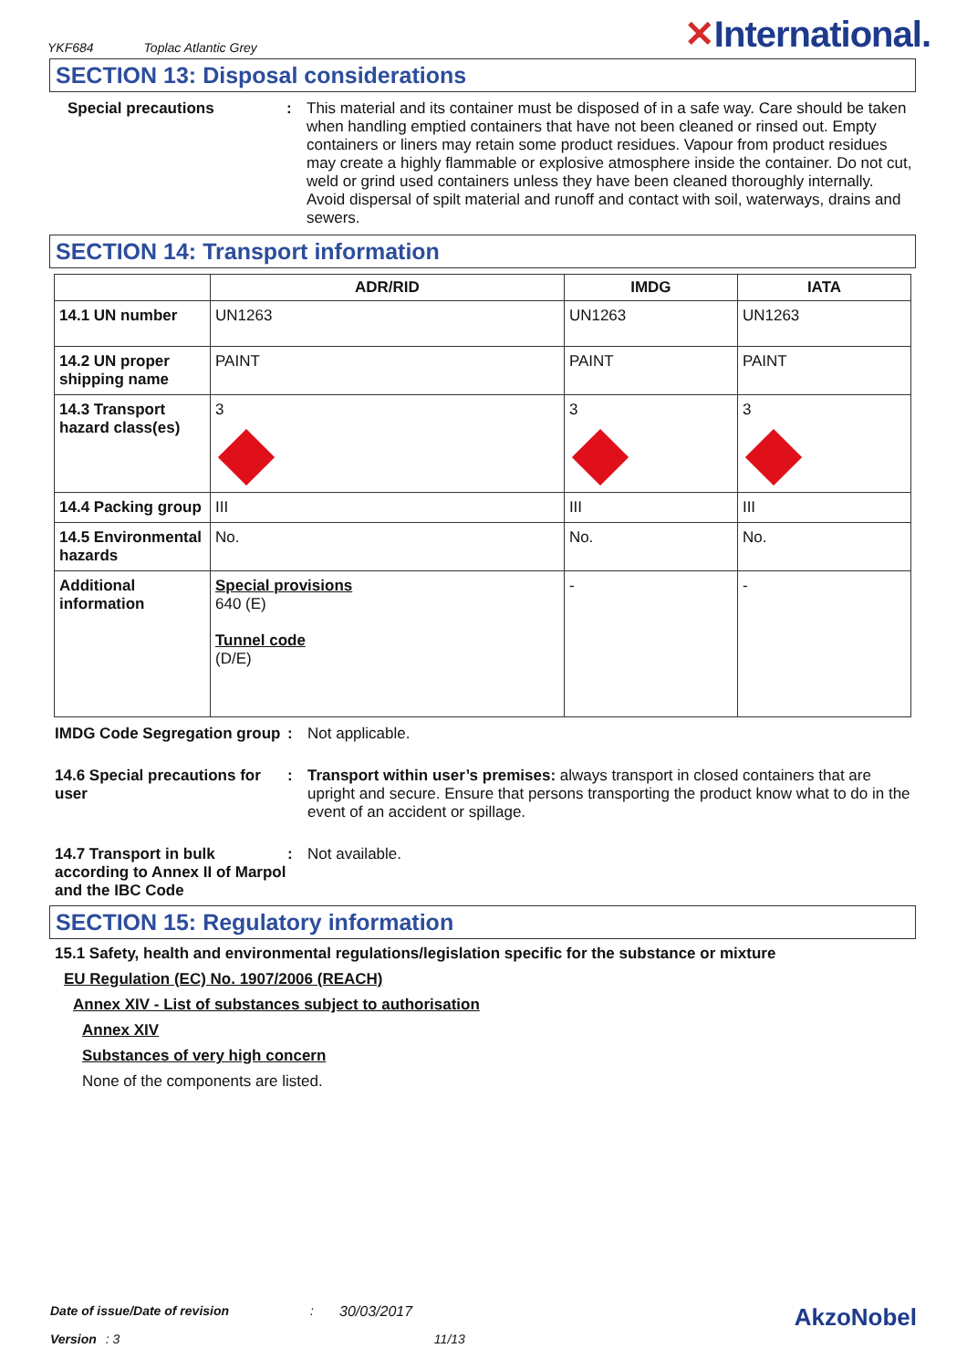YKF684 Toplac Atlantic Grey ✕International.
SECTION 13: Disposal considerations
Special precautions : This material and its container must be disposed of in a safe way. Care should be taken when handling emptied containers that have not been cleaned or rinsed out. Empty containers or liners may retain some product residues. Vapour from product residues may create a highly flammable or explosive atmosphere inside the container. Do not cut, weld or grind used containers unless they have been cleaned thoroughly internally. Avoid dispersal of spilt material and runoff and contact with soil, waterways, drains and sewers.
SECTION 14: Transport information
| | ADR/RID | IMDG | IATA |
| --- | --- | --- | --- |
| 14.1 UN number | UN1263 | UN1263 | UN1263 |
| 14.2 UN proper shipping name | PAINT | PAINT | PAINT |
| 14.3 Transport hazard class(es) | 3 | 3 | 3 |
| 14.4 Packing group | III | III | III |
| 14.5 Environmental hazards | No. | No. | No. |
| Additional information | Special provisions 640 (E) Tunnel code (D/E) | - | - |
IMDG Code Segregation group
: Not applicable.
14.6 Special precautions for user
: Transport within user’s premises: always transport in closed containers that are upright and secure. Ensure that persons transporting the product know what to do in the event of an accident or spillage.
14.7 Transport in bulk according to Annex II of Marpol and the IBC Code
: Not available.
SECTION 15: Regulatory information
15.1 Safety, health and environmental regulations/legislation specific for the substance or mixture
EU Regulation (EC) No. 1907/2006 (REACH)
Annex XIV - List of substances subject to authorisation
Annex XIV
Substances of very high concern
None of the components are listed.
Date of issue/Date of revision: 30/03/2017 AkzoNobel
Version: 3 11/13